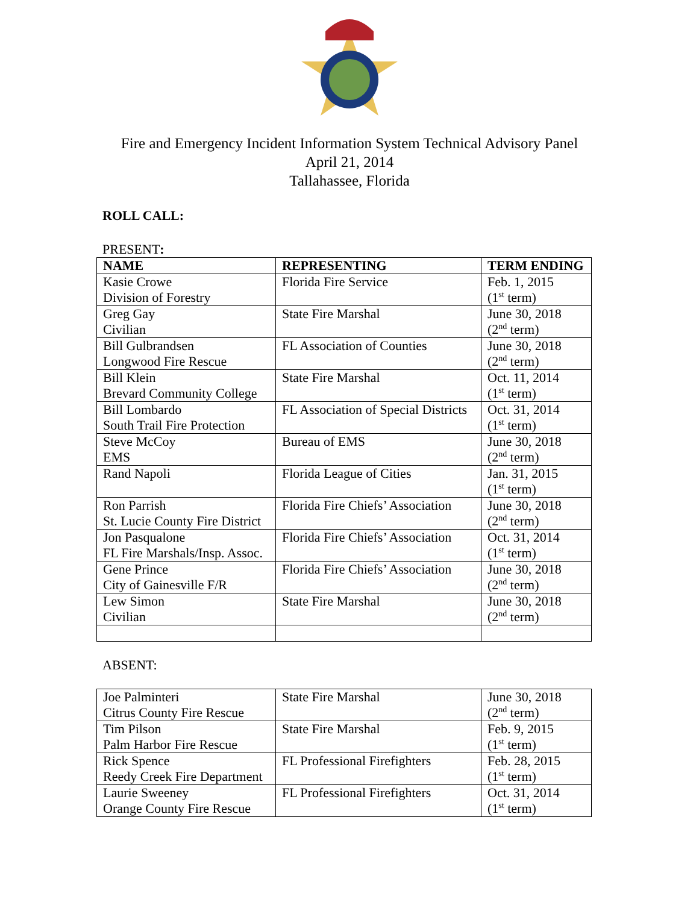Fire and Emergency Incident Information System Technical Advisory Panel
April 21, 2014
Tallahassee, Florida
ROLL CALL:
PRESENT:
| NAME | REPRESENTING | TERM ENDING |
| --- | --- | --- |
| Kasie Crowe Division of Forestry | Florida Fire Service | Feb. 1, 2015 (1<sup>st</sup> term) |
| Greg Gay Civilian | State Fire Marshal | June 30, 2018 (2<sup>nd</sup> term) |
| Bill Gulbrandsen Longwood Fire Rescue | FL Association of Counties | June 30, 2018 (2<sup>nd</sup> term) |
| Bill Klein Brevard Community College | State Fire Marshal | Oct. 11, 2014 (1<sup>st</sup> term) |
| Bill Lombardo South Trail Fire Protection | FL Association of Special Districts | Oct. 31, 2014 (1<sup>st</sup> term) |
| Steve McCoy EMS | Bureau of EMS | June 30, 2018 (2<sup>nd</sup> term) |
| Rand Napoli | Florida League of Cities | Jan. 31, 2015 (1<sup>st</sup> term) |
| Ron Parrish St. Lucie County Fire District | Florida Fire Chiefs’ Association | June 30, 2018 (2<sup>nd</sup> term) |
| Jon Pasqualone FL Fire Marshals/Insp. Assoc. | Florida Fire Chiefs’ Association | Oct. 31, 2014 (1<sup>st</sup> term) |
| Gene Prince City of Gainesville F/R | Florida Fire Chiefs’ Association | June 30, 2018 (2<sup>nd</sup> term) |
| Lew Simon Civilian | State Fire Marshal | June 30, 2018 (2<sup>nd</sup> term) |
ABSENT:
| Joe Palminteri Citrus County Fire Rescue | State Fire Marshal | June 30, 2018 (2<sup>nd</sup> term) |
| Tim Pilson Palm Harbor Fire Rescue | State Fire Marshal | Feb. 9, 2015 (1<sup>st</sup> term) |
| Rick Spence Reedy Creek Fire Department | FL Professional Firefighters | Feb. 28, 2015 (1<sup>st</sup> term) |
| Laurie Sweeney Orange County Fire Rescue | FL Professional Firefighters | Oct. 31, 2014 (1<sup>st</sup> term) |